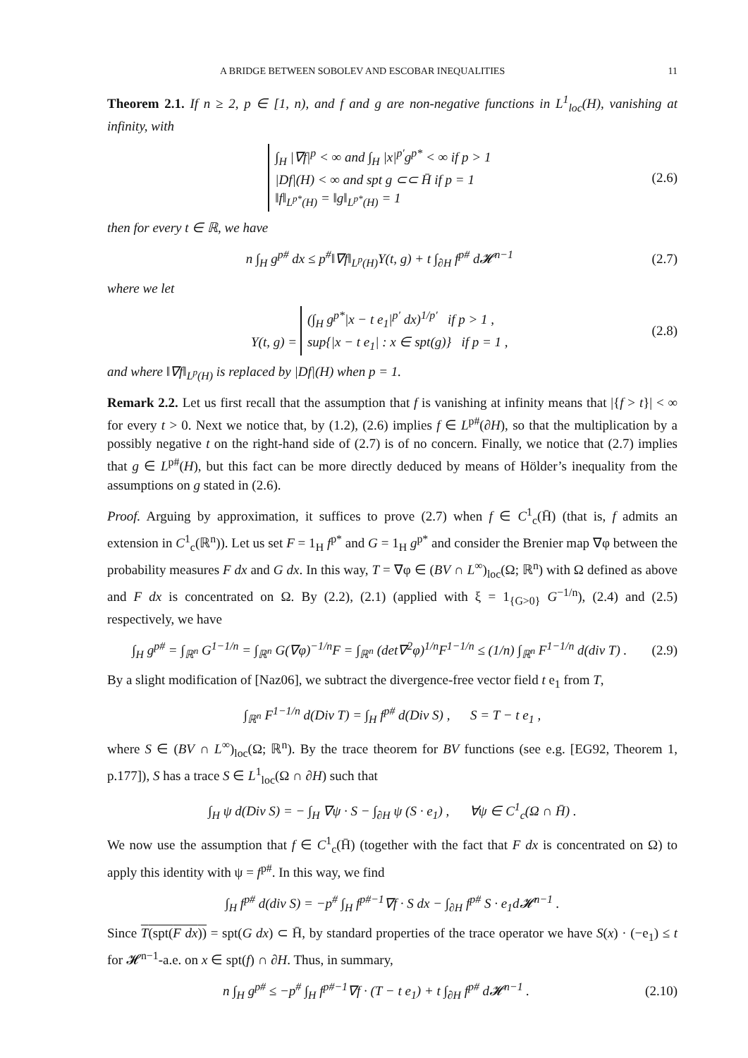A BRIDGE BETWEEN SOBOLEV AND ESCOBAR INEQUALITIES 11
Theorem 2.1. If n ≥ 2, p ∈ [1, n), and f and g are non-negative functions in L<sup>1</sup><sub>loc</sub>(H), vanishing at infinity, with
∫<sub>H</sub> |∇f|<sup>p</sup> < ∞ and ∫<sub>H</sub> |x|<sup>p′</sup>g<sup>p*</sup> < ∞ if p > 1
|Df|(H) < ∞ and spt g ⊂⊂ H̄ if p = 1
‖f‖<sub>L<sup>p*</sup>(H)</sub> = ‖g‖<sub>L<sup>p*</sup>(H)</sub> = 1
(2.6)
then for every t ∈ ℝ, we have
n ∫<sub>H</sub> g<sup>p#</sup> dx ≤ p<sup>#</sup>‖∇f‖<sub>L<sup>p</sup>(H)</sub>Y(t, g) + t ∫<sub>∂H</sub> f<sup>p#</sup> d𝓗<sup>n−1</sup>
(2.7)
where we let
Y(t, g) = (∫<sub>H</sub> g<sup>p*</sup>|x − t e<sub>1</sub>|<sup>p′</sup> dx)<sup>1/p′</sup> if p > 1 ,
sup{|x − t e<sub>1</sub>| : x ∈ spt(g)} if p = 1 ,
(2.8)
and where ‖∇f‖<sub>L<sup>p</sup>(H)</sub> is replaced by |Df|(H) when p = 1.
Remark 2.2. Let us first recall that the assumption that f is vanishing at infinity means that |{f > t}| < ∞ for every t > 0. Next we notice that, by (1.2), (2.6) implies f ∈ L<sup>p#</sup>(∂H), so that the multiplication by a possibly negative t on the right-hand side of (2.7) is of no concern. Finally, we notice that (2.7) implies that g ∈ L<sup>p#</sup>(H), but this fact can be more directly deduced by means of Hölder’s inequality from the assumptions on g stated in (2.6).
Proof. Arguing by approximation, it suffices to prove (2.7) when f ∈ C<sup>1</sup><sub>c</sub>(H̄) (that is, f admits an extension in C<sup>1</sup><sub>c</sub>(ℝ<sup>n</sup>)). Let us set F = 1<sub>H</sub> f<sup>p*</sup> and G = 1<sub>H</sub> g<sup>p*</sup> and consider the Brenier map ∇φ between the probability measures F dx and G dx. In this way, T = ∇φ ∈ (BV ∩ L<sup>∞</sup>)<sub>loc</sub>(Ω; ℝ<sup>n</sup>) with Ω defined as above and F dx is concentrated on Ω. By (2.2), (2.1) (applied with ξ = 1<sub>{G>0}</sub> G<sup>−1/n</sup>), (2.4) and (2.5) respectively, we have
∫<sub>H</sub> g<sup>p#</sup> = ∫<sub>ℝ<sup>n</sup></sub> G<sup>1−1/n</sup> = ∫<sub>ℝ<sup>n</sup></sub> G(∇φ)<sup>−1/n</sup>F = ∫<sub>ℝ<sup>n</sup></sub> (det∇<sup>2</sup>φ)<sup>1/n</sup>F<sup>1−1/n</sup> ≤ (1/n) ∫<sub>ℝ<sup>n</sup></sub> F<sup>1−1/n</sup> d(div T) .
(2.9)
By a slight modification of [Naz06], we subtract the divergence-free vector field t e<sub>1</sub> from T,
∫<sub>ℝ<sup>n</sup></sub> F<sup>1−1/n</sup> d(Div T) = ∫<sub>H</sub> f<sup>p#</sup> d(Div S) , S = T − t e<sub>1</sub> ,
where S ∈ (BV ∩ L<sup>∞</sup>)<sub>loc</sub>(Ω; ℝ<sup>n</sup>). By the trace theorem for BV functions (see e.g. [EG92, Theorem 1, p.177]), S has a trace S ∈ L<sup>1</sup><sub>loc</sub>(Ω ∩ ∂H) such that
∫<sub>H</sub> ψ d(Div S) = − ∫<sub>H</sub> ∇ψ · S − ∫<sub>∂H</sub> ψ (S · e<sub>1</sub>) , ∀ψ ∈ C<sup>1</sup><sub>c</sub>(Ω ∩ H̄) .
We now use the assumption that f ∈ C<sup>1</sup><sub>c</sub>(H̄) (together with the fact that F dx is concentrated on Ω) to apply this identity with ψ = f<sup>p#</sup>. In this way, we find
∫<sub>H</sub> f<sup>p#</sup> d(div S) = −p<sup>#</sup> ∫<sub>H</sub> f<sup>p#−1</sup>∇f · S dx − ∫<sub>∂H</sub> f<sup>p#</sup> S · e<sub>1</sub>d𝓗<sup>n−1</sup> .
Since T(spt(F dx)) = spt(G dx) ⊂ H̄, by standard properties of the trace operator we have S(x) · (−e<sub>1</sub>) ≤ t for 𝓗<sup>n−1</sup>-a.e. on x ∈ spt(f) ∩ ∂H. Thus, in summary,
n ∫<sub>H</sub> g<sup>p#</sup> ≤ −p<sup>#</sup> ∫<sub>H</sub> f<sup>p#−1</sup>∇f · (T − t e<sub>1</sub>) + t ∫<sub>∂H</sub> f<sup>p#</sup> d𝓗<sup>n−1</sup> .
(2.10)